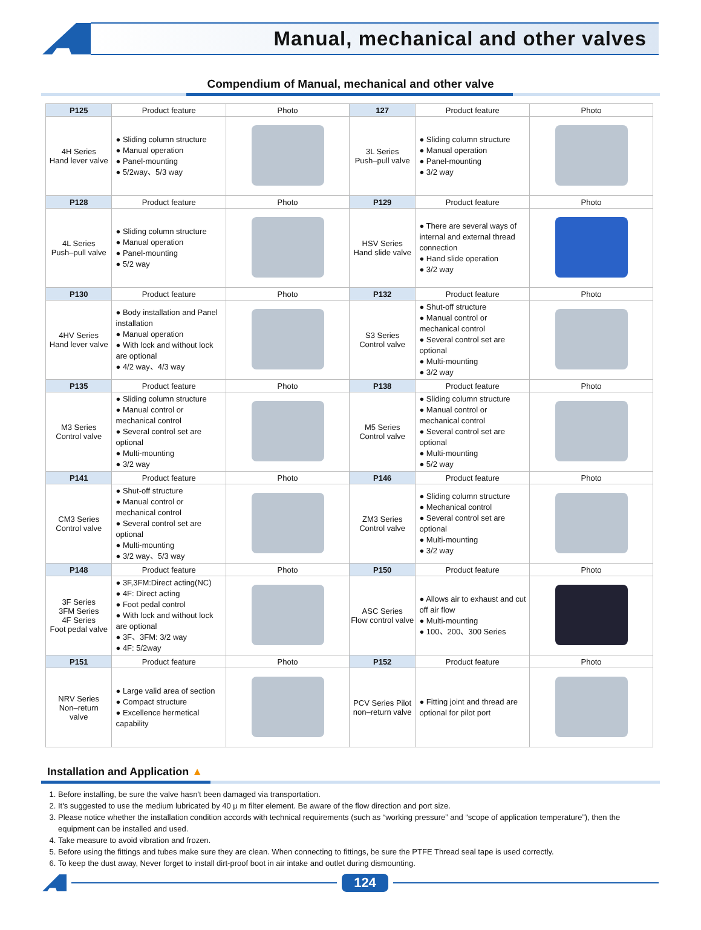Manual, mechanical and other valves
Compendium of Manual, mechanical and other valve
| P125 | Product feature | Photo | 127 | Product feature | Photo |
| --- | --- | --- | --- | --- | --- |
| 4H Series Hand lever valve | ● Sliding column structure ● Manual operation ● Panel-mounting ● 5/2way、5/3 way | | 3L Series Push–pull valve | ● Sliding column structure ● Manual operation ● Panel-mounting ● 3/2 way | |
| P128 | Product feature | Photo | P129 | Product feature | Photo |
| 4L Series Push–pull valve | ● Sliding column structure ● Manual operation ● Panel-mounting ● 5/2 way | | HSV Series Hand slide valve | ● There are several ways of internal and external thread connection ● Hand slide operation ● 3/2 way | |
| P130 | Product feature | Photo | P132 | Product feature | Photo |
| 4HV Series Hand lever valve | ● Body installation and Panel installation ● Manual operation ● With lock and without lock are optional ● 4/2 way、4/3 way | | S3 Series Control valve | ● Shut-off structure ● Manual control or mechanical control ● Several control set are optional ● Multi-mounting ● 3/2 way | |
| P135 | Product feature | Photo | P138 | Product feature | Photo |
| M3 Series Control valve | ● Sliding column structure ● Manual control or mechanical control ● Several control set are optional ● Multi-mounting ● 3/2 way | | M5 Series Control valve | ● Sliding column structure ● Manual control or mechanical control ● Several control set are optional ● Multi-mounting ● 5/2 way | |
| P141 | Product feature | Photo | P146 | Product feature | Photo |
| CM3 Series Control valve | ● Shut-off structure ● Manual control or mechanical control ● Several control set are optional ● Multi-mounting ● 3/2 way、5/3 way | | ZM3 Series Control valve | ● Sliding column structure ● Mechanical control ● Several control set are optional ● Multi-mounting ● 3/2 way | |
| P148 | Product feature | Photo | P150 | Product feature | Photo |
| 3F Series 3FM Series 4F Series Foot pedal valve | ● 3F,3FM:Direct acting(NC) ● 4F: Direct acting ● Foot pedal control ● With lock and without lock are optional ● 3F、3FM: 3/2 way ● 4F: 5/2way | | ASC Series Flow control valve | ● Allows air to exhaust and cut off air flow ● Multi-mounting ● 100、200、300 Series | |
| P151 | Product feature | Photo | P152 | Product feature | Photo |
| NRV Series Non–return valve | ● Large valid area of section ● Compact structure ● Excellence hermetical capability | | PCV Series Pilot non–return valve | ● Fitting joint and thread are optional for pilot port | |
Installation and Application ▲
1. Before installing, be sure the valve hasn't been damaged via transportation.
2. It's suggested to use the medium lubricated by 40 μ m filter element. Be aware of the flow direction and port size.
3. Please notice whether the installation condition accords with technical requirements (such as “working pressure” and “scope of application temperature”), then the equipment can be installed and used.
4. Take measure to avoid vibration and frozen.
5. Before using the fittings and tubes make sure they are clean. When connecting to fittings, be sure the PTFE Thread seal tape is used correctly.
6. To keep the dust away, Never forget to install dirt-proof boot in air intake and outlet during dismounting.
124